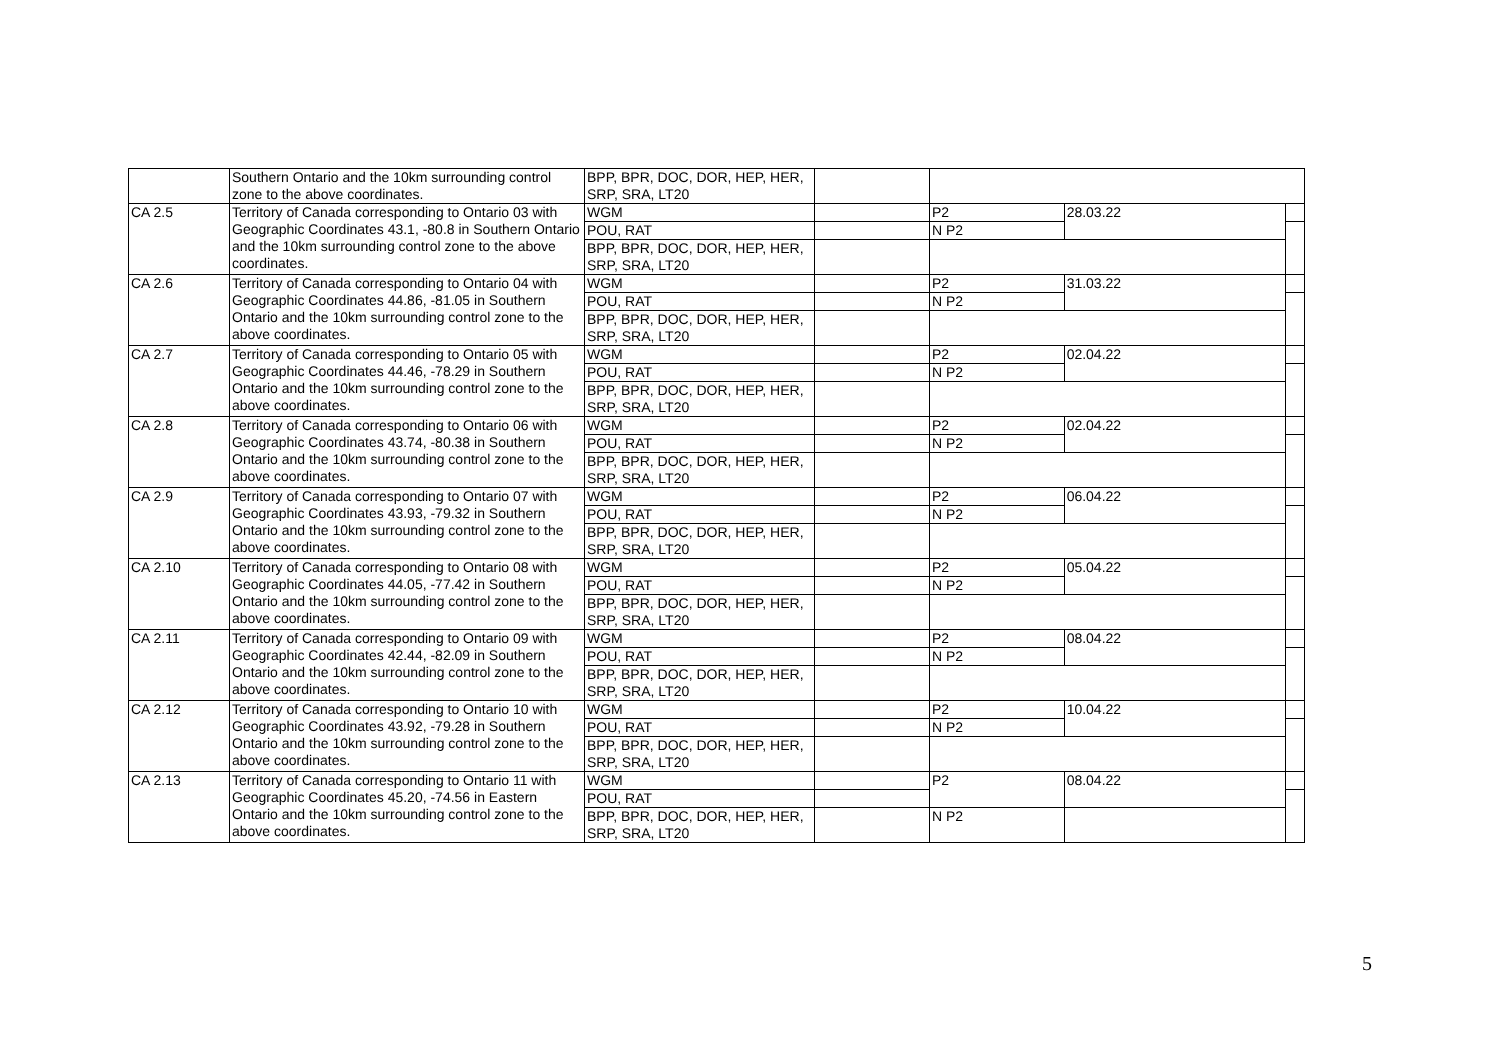| | Southern Ontario and the 10km surrounding control zone to the above coordinates. | BPP, BPR, DOC, DOR, HEP, HER, SRP, SRA, LT20 | | | | |
| CA 2.5 | Territory of Canada corresponding to Ontario 03 with Geographic Coordinates 43.1, -80.8 in Southern Ontario and the 10km surrounding control zone to the above coordinates. | WGM | | P2 | 28.03.22 | |
| | | POU, RAT | | N P2 | | |
| | | BPP, BPR, DOC, DOR, HEP, HER, SRP, SRA, LT20 | | | | |
| CA 2.6 | Territory of Canada corresponding to Ontario 04 with Geographic Coordinates 44.86, -81.05 in Southern Ontario and the 10km surrounding control zone to the above coordinates. | WGM | | P2 | 31.03.22 | |
| | | POU, RAT | | N P2 | | |
| | | BPP, BPR, DOC, DOR, HEP, HER, SRP, SRA, LT20 | | | | |
| CA 2.7 | Territory of Canada corresponding to Ontario 05 with Geographic Coordinates 44.46, -78.29 in Southern Ontario and the 10km surrounding control zone to the above coordinates. | WGM | | P2 | 02.04.22 | |
| | | POU, RAT | | N P2 | | |
| | | BPP, BPR, DOC, DOR, HEP, HER, SRP, SRA, LT20 | | | | |
| CA 2.8 | Territory of Canada corresponding to Ontario 06 with Geographic Coordinates 43.74, -80.38 in Southern Ontario and the 10km surrounding control zone to the above coordinates. | WGM | | P2 | 02.04.22 | |
| | | POU, RAT | | N P2 | | |
| | | BPP, BPR, DOC, DOR, HEP, HER, SRP, SRA, LT20 | | | | |
| CA 2.9 | Territory of Canada corresponding to Ontario 07 with Geographic Coordinates 43.93, -79.32 in Southern Ontario and the 10km surrounding control zone to the above coordinates. | WGM | | P2 | 06.04.22 | |
| | | POU, RAT | | N P2 | | |
| | | BPP, BPR, DOC, DOR, HEP, HER, SRP, SRA, LT20 | | | | |
| CA 2.10 | Territory of Canada corresponding to Ontario 08 with Geographic Coordinates 44.05, -77.42 in Southern Ontario and the 10km surrounding control zone to the above coordinates. | WGM | | P2 | 05.04.22 | |
| | | POU, RAT | | N P2 | | |
| | | BPP, BPR, DOC, DOR, HEP, HER, SRP, SRA, LT20 | | | | |
| CA 2.11 | Territory of Canada corresponding to Ontario 09 with Geographic Coordinates 42.44, -82.09 in Southern Ontario and the 10km surrounding control zone to the above coordinates. | WGM | | P2 | 08.04.22 | |
| | | POU, RAT | | N P2 | | |
| | | BPP, BPR, DOC, DOR, HEP, HER, SRP, SRA, LT20 | | | | |
| CA 2.12 | Territory of Canada corresponding to Ontario 10 with Geographic Coordinates 43.92, -79.28 in Southern Ontario and the 10km surrounding control zone to the above coordinates. | WGM | | P2 | 10.04.22 | |
| | | POU, RAT | | N P2 | | |
| | | BPP, BPR, DOC, DOR, HEP, HER, SRP, SRA, LT20 | | | | |
| CA 2.13 | Territory of Canada corresponding to Ontario 11 with Geographic Coordinates 45.20, -74.56 in Eastern Ontario and the 10km surrounding control zone to the above coordinates. | WGM | | P2 | 08.04.22 | |
| | | POU, RAT | | | | |
| | | BPP, BPR, DOC, DOR, HEP, HER, SRP, SRA, LT20 | | N P2 | | |
5